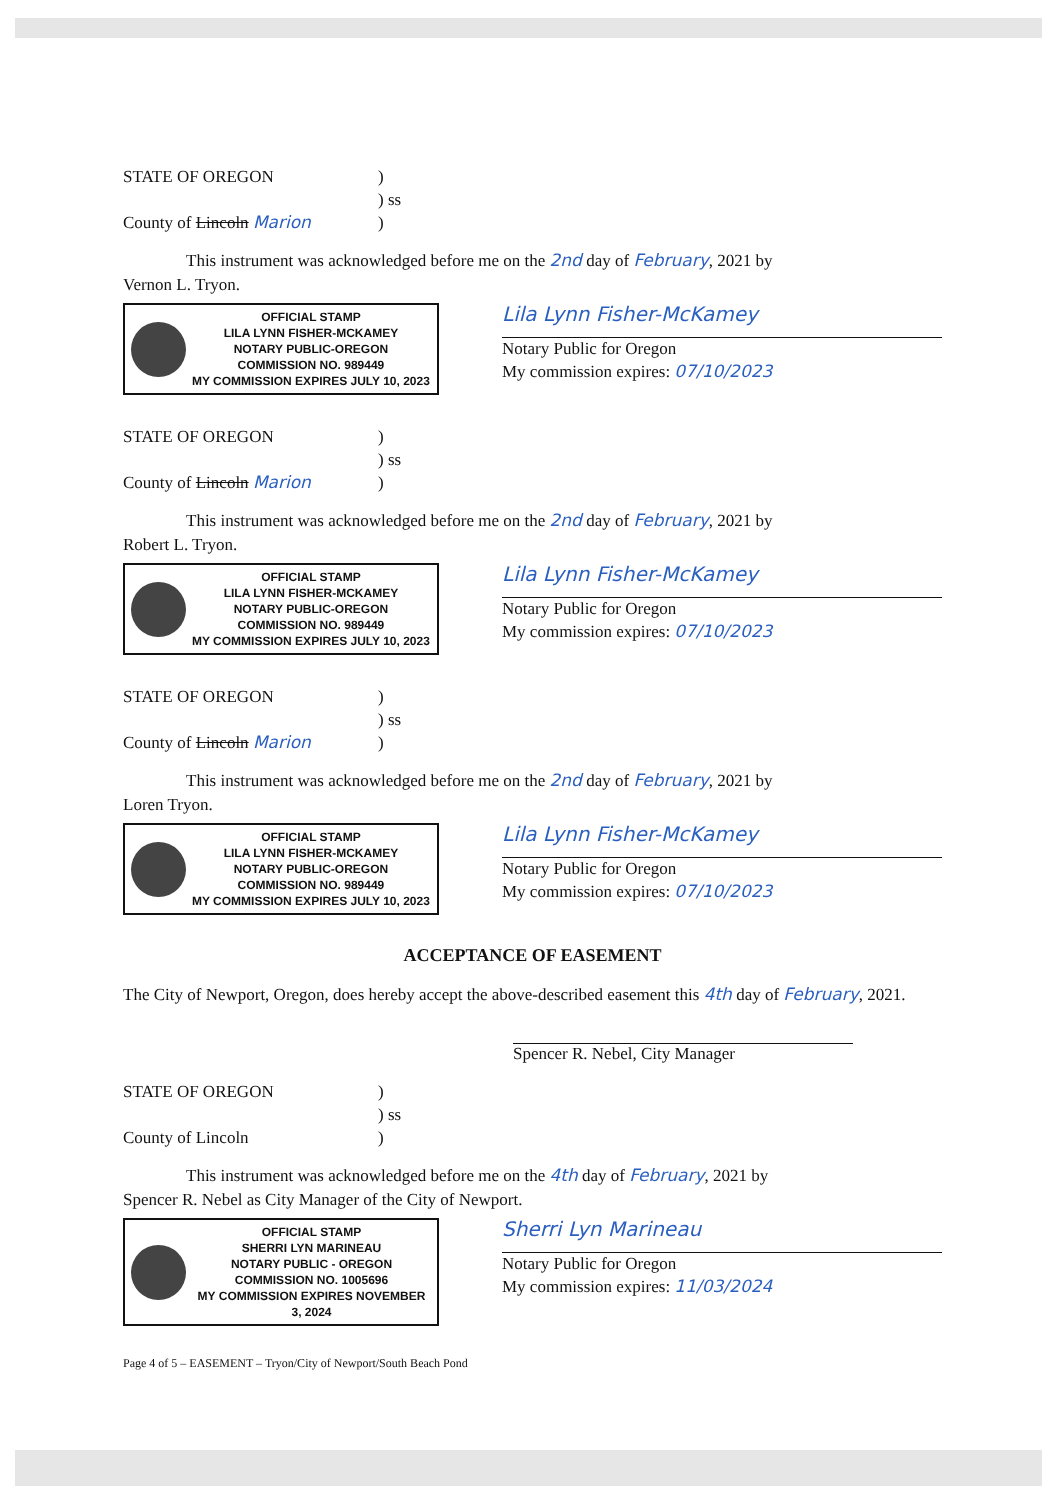STATE OF OREGON
)
) ss
County of Lincoln Marion
)
This instrument was acknowledged before me on the 2nd day of February, 2021 by
Vernon L. Tryon.
OFFICIAL STAMP
LILA LYNN FISHER-MCKAMEY
NOTARY PUBLIC-OREGON
COMMISSION NO. 989449
MY COMMISSION EXPIRES JULY 10, 2023
Lila Lynn Fisher-McKamey
Notary Public for Oregon
My commission expires: 07/10/2023
STATE OF OREGON
)
) ss
County of Lincoln Marion
)
This instrument was acknowledged before me on the 2nd day of February, 2021 by
Robert L. Tryon.
OFFICIAL STAMP
LILA LYNN FISHER-MCKAMEY
NOTARY PUBLIC-OREGON
COMMISSION NO. 989449
MY COMMISSION EXPIRES JULY 10, 2023
Lila Lynn Fisher-McKamey
Notary Public for Oregon
My commission expires: 07/10/2023
STATE OF OREGON
)
) ss
County of Lincoln Marion
)
This instrument was acknowledged before me on the 2nd day of February, 2021 by
Loren Tryon.
OFFICIAL STAMP
LILA LYNN FISHER-MCKAMEY
NOTARY PUBLIC-OREGON
COMMISSION NO. 989449
MY COMMISSION EXPIRES JULY 10, 2023
Lila Lynn Fisher-McKamey
Notary Public for Oregon
My commission expires: 07/10/2023
ACCEPTANCE OF EASEMENT
The City of Newport, Oregon, does hereby accept the above-described easement this 4th day of February, 2021.
Spencer R. Nebel, City Manager
STATE OF OREGON
)
) ss
County of Lincoln
)
This instrument was acknowledged before me on the 4th day of February, 2021 by
Spencer R. Nebel as City Manager of the City of Newport.
OFFICIAL STAMP
SHERRI LYN MARINEAU
NOTARY PUBLIC - OREGON
COMMISSION NO. 1005696
MY COMMISSION EXPIRES NOVEMBER 3, 2024
Sherri Lyn Marineau
Notary Public for Oregon
My commission expires: 11/03/2024
Page 4 of 5 – EASEMENT – Tryon/City of Newport/South Beach Pond